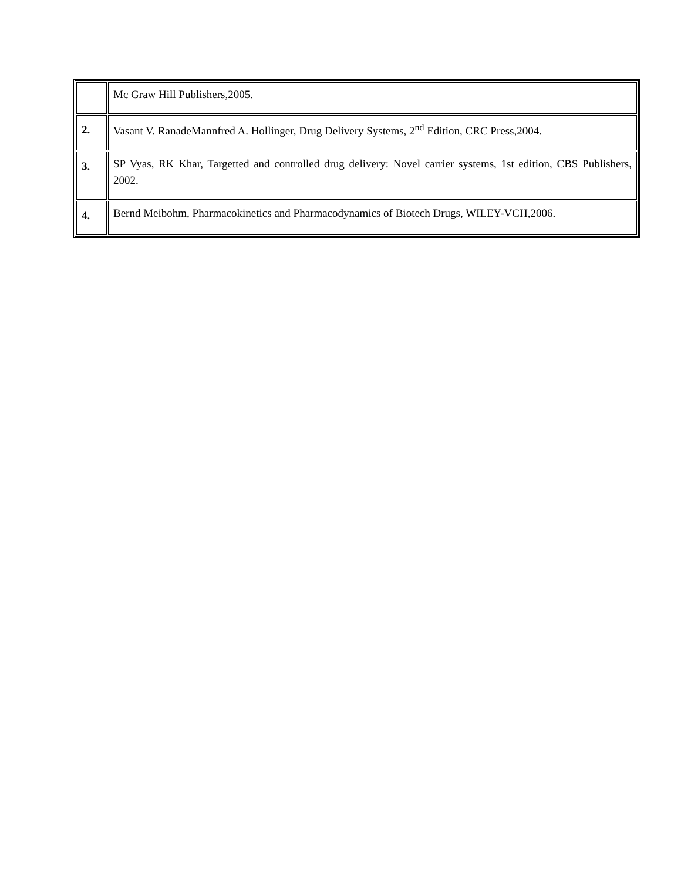| | Mc Graw Hill Publishers,2005. |
| 2. | Vasant V. RanadeMannfred A. Hollinger, Drug Delivery Systems, 2<sup>nd</sup> Edition, CRC Press,2004. |
| 3. | SP Vyas, RK Khar, Targetted and controlled drug delivery: Novel carrier systems, 1st edition, CBS Publishers, 2002. |
| 4. | Bernd Meibohm, Pharmacokinetics and Pharmacodynamics of Biotech Drugs, WILEY-VCH,2006. |